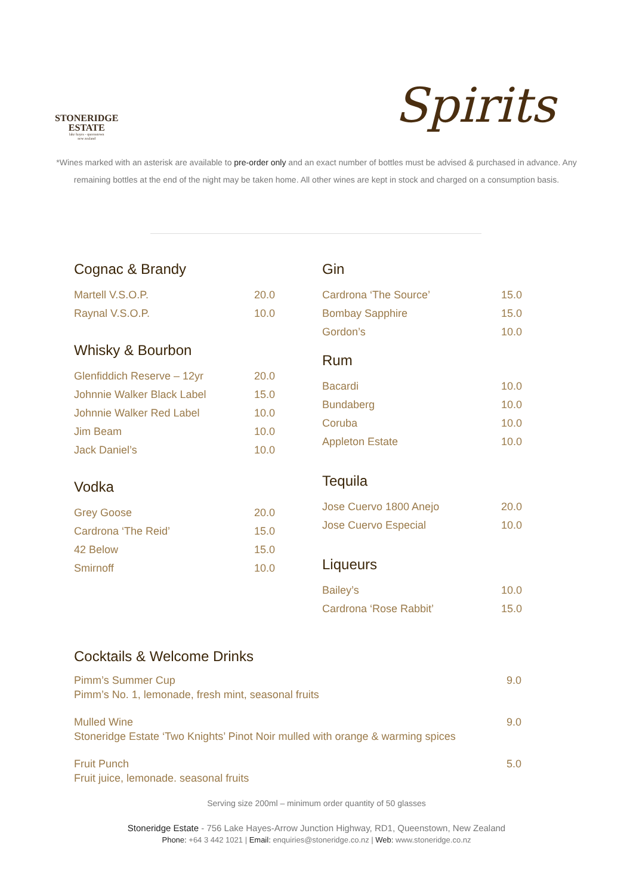STONERIDGE
ESTATE
lake hayes - queenstown
new zealand
Spirits
*Wines marked with an asterisk are available to pre-order only and an exact number of bottles must be advised & purchased in advance. Any remaining bottles at the end of the night may be taken home. All other wines are kept in stock and charged on a consumption basis.
Cognac & Brandy
| Martell V.S.O.P. | 20.0 |
| Raynal V.S.O.P. | 10.0 |
Whisky & Bourbon
| Glenfiddich Reserve – 12yr | 20.0 |
| Johnnie Walker Black Label | 15.0 |
| Johnnie Walker Red Label | 10.0 |
| Jim Beam | 10.0 |
| Jack Daniel’s | 10.0 |
Vodka
| Grey Goose | 20.0 |
| Cardrona ‘The Reid’ | 15.0 |
| 42 Below | 15.0 |
| Smirnoff | 10.0 |
Gin
| Cardrona ‘The Source’ | 15.0 |
| Bombay Sapphire | 15.0 |
| Gordon’s | 10.0 |
Rum
| Bacardi | 10.0 |
| Bundaberg | 10.0 |
| Coruba | 10.0 |
| Appleton Estate | 10.0 |
Tequila
| Jose Cuervo 1800 Anejo | 20.0 |
| Jose Cuervo Especial | 10.0 |
Liqueurs
| Bailey’s | 10.0 |
| Cardrona ‘Rose Rabbit’ | 15.0 |
Cocktails & Welcome Drinks
Pimm’s Summer Cup
Pimm’s No. 1, lemonade, fresh mint, seasonal fruits
9.0
Mulled Wine
Stoneridge Estate ‘Two Knights’ Pinot Noir mulled with orange & warming spices
9.0
Fruit Punch
Fruit juice, lemonade. seasonal fruits
5.0
Serving size 200ml – minimum order quantity of 50 glasses
Stoneridge Estate - 756 Lake Hayes-Arrow Junction Highway, RD1, Queenstown, New Zealand
Phone: +64 3 442 1021 | Email: enquiries@stoneridge.co.nz | Web: www.stoneridge.co.nz